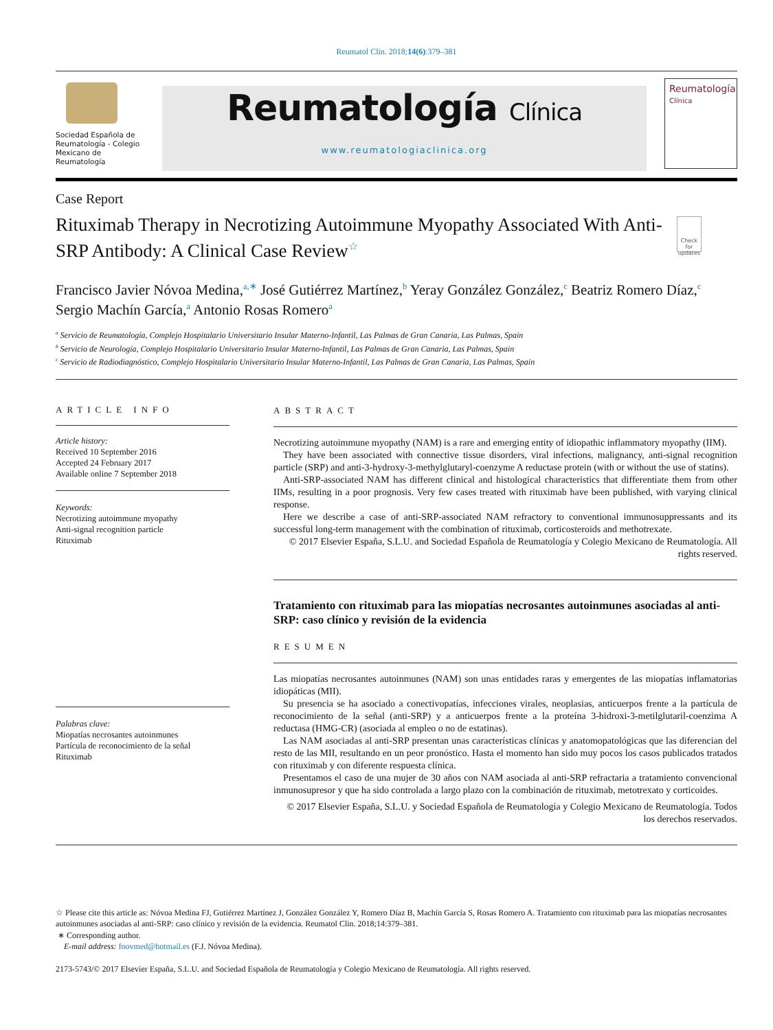Reumatol Clin. 2018;14(6):379–381
Sociedad Española de Reumatología - Colegio Mexicano de Reumatología
Reumatología Clínica
www.reumatologiaclinica.org
Reumatología
Clínica
Case Report
Rituximab Therapy in Necrotizing Autoimmune Myopathy Associated With Anti-SRP Antibody: A Clinical Case Review<sup>☆</sup>
Check for updates
Francisco Javier Nóvoa Medina,<sup>a,∗</sup> José Gutiérrez Martínez,<sup>b</sup> Yeray González González,<sup>c</sup> Beatriz Romero Díaz,<sup>c</sup> Sergio Machín García,<sup>a</sup> Antonio Rosas Romero<sup>a</sup>
<sup>a</sup> Servicio de Reumatología, Complejo Hospitalario Universitario Insular Materno-Infantil, Las Palmas de Gran Canaria, Las Palmas, Spain
<sup>b</sup> Servicio de Neurología, Complejo Hospitalario Universitario Insular Materno-Infantil, Las Palmas de Gran Canaria, Las Palmas, Spain
<sup>c</sup> Servicio de Radiodiagnóstico, Complejo Hospitalario Universitario Insular Materno-Infantil, Las Palmas de Gran Canaria, Las Palmas, Spain
ARTICLE INFO
Article history:
Received 10 September 2016
Accepted 24 February 2017
Available online 7 September 2018
Keywords:
Necrotizing autoimmune myopathy
Anti-signal recognition particle
Rituximab
Palabras clave:
Miopatías necrosantes autoinmunes
Partícula de reconocimiento de la señal
Rituximab
ABSTRACT
Necrotizing autoimmune myopathy (NAM) is a rare and emerging entity of idiopathic inflammatory myopathy (IIM).
They have been associated with connective tissue disorders, viral infections, malignancy, anti-signal recognition particle (SRP) and anti-3-hydroxy-3-methylglutaryl-coenzyme A reductase protein (with or without the use of statins).
Anti-SRP-associated NAM has different clinical and histological characteristics that differentiate them from other IIMs, resulting in a poor prognosis. Very few cases treated with rituximab have been published, with varying clinical response.
Here we describe a case of anti-SRP-associated NAM refractory to conventional immunosuppressants and its successful long-term management with the combination of rituximab, corticosteroids and methotrexate.
© 2017 Elsevier España, S.L.U. and Sociedad Española de Reumatología y Colegio Mexicano de Reumatología. All rights reserved.
Tratamiento con rituximab para las miopatías necrosantes autoinmunes asociadas al anti-SRP: caso clínico y revisión de la evidencia
RESUMEN
Las miopatías necrosantes autoinmunes (NAM) son unas entidades raras y emergentes de las miopatías inflamatorias idiopáticas (MII).
Su presencia se ha asociado a conectivopatías, infecciones virales, neoplasias, anticuerpos frente a la partícula de reconocimiento de la señal (anti-SRP) y a anticuerpos frente a la proteína 3-hidroxi-3-metilglutaril-coenzima A reductasa (HMG-CR) (asociada al empleo o no de estatinas).
Las NAM asociadas al anti-SRP presentan unas características clínicas y anatomopatológicas que las diferencian del resto de las MII, resultando en un peor pronóstico. Hasta el momento han sido muy pocos los casos publicados tratados con rituximab y con diferente respuesta clínica.
Presentamos el caso de una mujer de 30 años con NAM asociada al anti-SRP refractaria a tratamiento convencional inmunosupresor y que ha sido controlada a largo plazo con la combinación de rituximab, metotrexato y corticoides.
© 2017 Elsevier España, S.L.U. y Sociedad Española de Reumatología y Colegio Mexicano de Reumatología. Todos los derechos reservados.
☆ Please cite this article as: Nóvoa Medina FJ, Gutiérrez Martínez J, González González Y, Romero Díaz B, Machín García S, Rosas Romero A. Tratamiento con rituximab para las miopatías necrosantes autoinmunes asociadas al anti-SRP: caso clínico y revisión de la evidencia. Reumatol Clin. 2018;14:379–381.
∗ Corresponding author.
E-mail address: fnovmed@hotmail.es (F.J. Nóvoa Medina).
2173-5743/© 2017 Elsevier España, S.L.U. and Sociedad Española de Reumatología y Colegio Mexicano de Reumatología. All rights reserved.